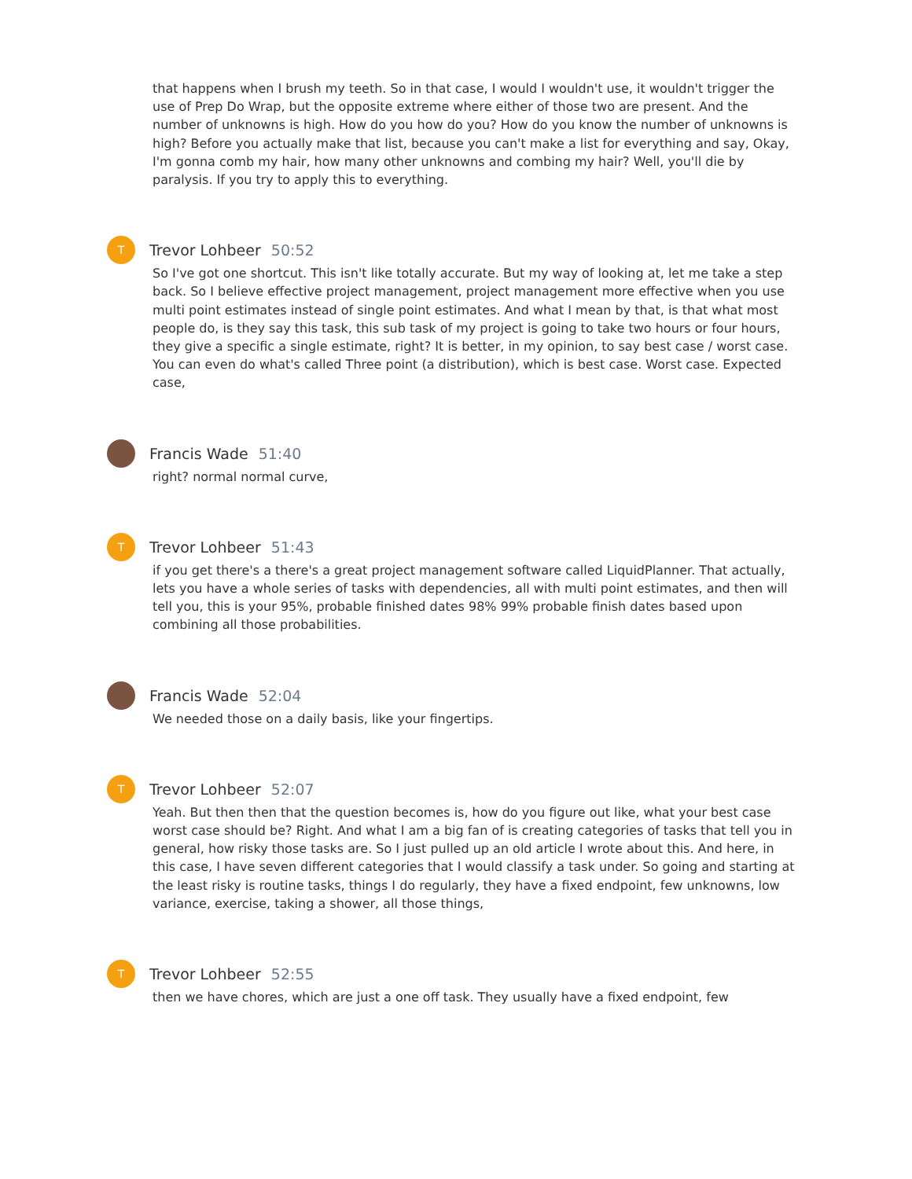that happens when I brush my teeth. So in that case, I would I wouldn't use, it wouldn't trigger the use of Prep Do Wrap, but the opposite extreme where either of those two are present. And the number of unknowns is high. How do you how do you? How do you know the number of unknowns is high? Before you actually make that list, because you can't make a list for everything and say, Okay, I'm gonna comb my hair, how many other unknowns and combing my hair? Well, you'll die by paralysis. If you try to apply this to everything.
T
Trevor Lohbeer 50:52
So I've got one shortcut. This isn't like totally accurate. But my way of looking at, let me take a step back. So I believe effective project management, project management more effective when you use multi point estimates instead of single point estimates. And what I mean by that, is that what most people do, is they say this task, this sub task of my project is going to take two hours or four hours, they give a specific a single estimate, right? It is better, in my opinion, to say best case / worst case. You can even do what's called Three point (a distribution), which is best case. Worst case. Expected case,
Francis Wade 51:40
right? normal normal curve,
T
Trevor Lohbeer 51:43
if you get there's a there's a great project management software called LiquidPlanner. That actually, lets you have a whole series of tasks with dependencies, all with multi point estimates, and then will tell you, this is your 95%, probable finished dates 98% 99% probable finish dates based upon combining all those probabilities.
Francis Wade 52:04
We needed those on a daily basis, like your fingertips.
T
Trevor Lohbeer 52:07
Yeah. But then then that the question becomes is, how do you figure out like, what your best case worst case should be? Right. And what I am a big fan of is creating categories of tasks that tell you in general, how risky those tasks are. So I just pulled up an old article I wrote about this. And here, in this case, I have seven different categories that I would classify a task under. So going and starting at the least risky is routine tasks, things I do regularly, they have a fixed endpoint, few unknowns, low variance, exercise, taking a shower, all those things,
T
Trevor Lohbeer 52:55
then we have chores, which are just a one off task. They usually have a fixed endpoint, few